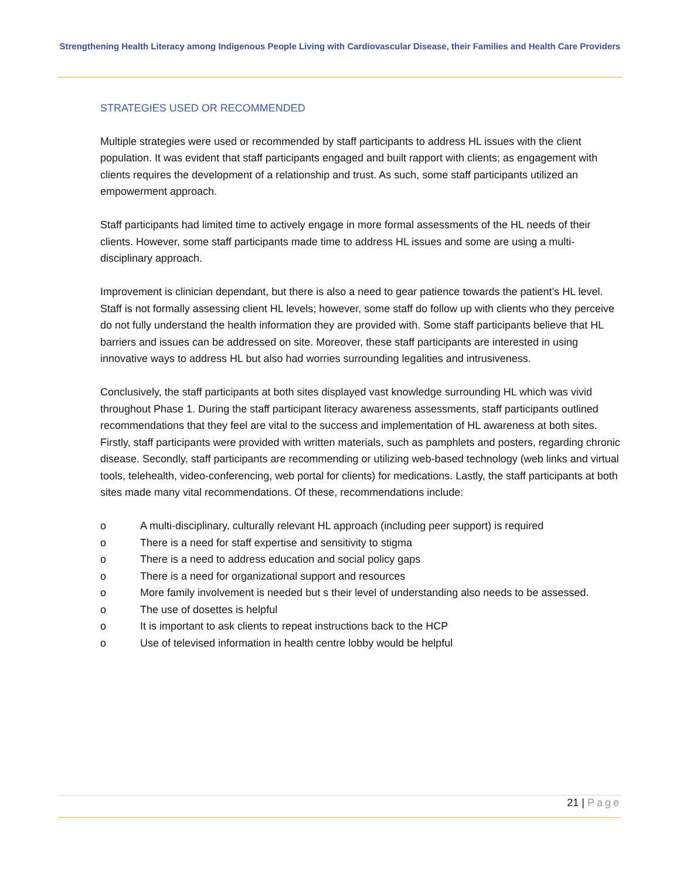Strengthening Health Literacy among Indigenous People Living with Cardiovascular Disease, their Families and Health Care Providers
STRATEGIES USED OR RECOMMENDED
Multiple strategies were used or recommended by staff participants to address HL issues with the client population. It was evident that staff participants engaged and built rapport with clients; as engagement with clients requires the development of a relationship and trust. As such, some staff participants utilized an empowerment approach.
Staff participants had limited time to actively engage in more formal assessments of the HL needs of their clients. However, some staff participants made time to address HL issues and some are using a multi-disciplinary approach.
Improvement is clinician dependant, but there is also a need to gear patience towards the patient’s HL level. Staff is not formally assessing client HL levels; however, some staff do follow up with clients who they perceive do not fully understand the health information they are provided with. Some staff participants believe that HL barriers and issues can be addressed on site. Moreover, these staff participants are interested in using innovative ways to address HL but also had worries surrounding legalities and intrusiveness.
Conclusively, the staff participants at both sites displayed vast knowledge surrounding HL which was vivid throughout Phase 1. During the staff participant literacy awareness assessments, staff participants outlined recommendations that they feel are vital to the success and implementation of HL awareness at both sites. Firstly, staff participants were provided with written materials, such as pamphlets and posters, regarding chronic disease. Secondly, staff participants are recommending or utilizing web-based technology (web links and virtual tools, telehealth, video-conferencing, web portal for clients) for medications. Lastly, the staff participants at both sites made many vital recommendations. Of these, recommendations include:
o A multi-disciplinary, culturally relevant HL approach (including peer support) is required
o There is a need for staff expertise and sensitivity to stigma
o There is a need to address education and social policy gaps
o There is a need for organizational support and resources
o More family involvement is needed but s their level of understanding also needs to be assessed.
o The use of dosettes is helpful
o It is important to ask clients to repeat instructions back to the HCP
o Use of televised information in health centre lobby would be helpful
21 | Page